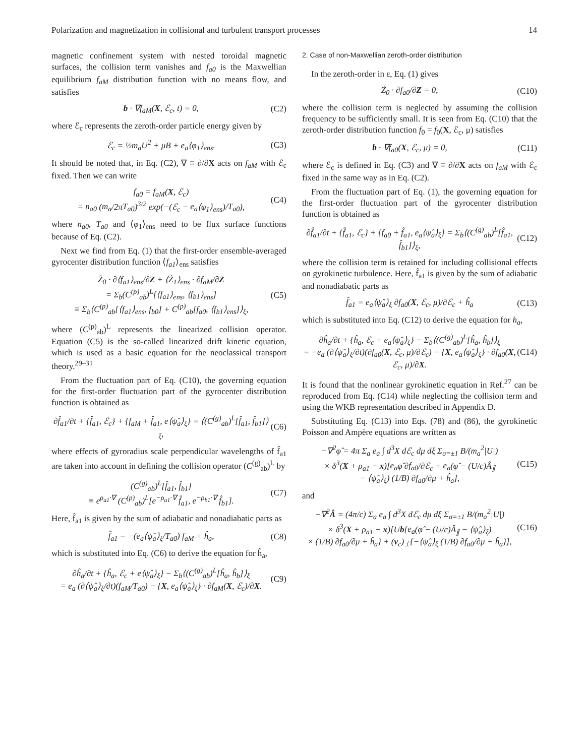Polarization and magnetization in collisional and turbulent transport processes 14
magnetic confinement system with nested toroidal magnetic surfaces, the collision term vanishes and f<sub>a0</sub> is the Maxwellian equilibrium f<sub>aM</sub> distribution function with no means flow, and satisfies
b · ∇f<sub>aM</sub>(X, ℰ<sub>c</sub>, t) = 0, (C2)
where ℰ<sub>c</sub> represents the zeroth-order particle energy given by
ℰ<sub>c</sub> = ½m<sub>a</sub>U<sup>2</sup> + μB + e<sub>a</sub>⟨φ<sub>1</sub>⟩<sub>ens</sub>. (C3)
It should be noted that, in Eq. (C2), ∇ ≡ ∂/∂X acts on f<sub>aM</sub> with ℰ<sub>c</sub> fixed. Then we can write
f<sub>a0</sub> = f<sub>aM</sub>(X, ℰ<sub>c</sub>)
= n<sub>a0</sub> (m<sub>a</sub>/2πT<sub>a0</sub>)<sup>3/2</sup> exp(−(ℰ<sub>c</sub> − e<sub>a</sub>⟨φ<sub>1</sub>⟩<sub>ens</sub>)/T<sub>a0</sub>), (C4)
where n<sub>a0</sub>, T<sub>a0</sub> and ⟨φ<sub>1</sub>⟩<sub>ens</sub> need to be flux surface functions because of Eq. (C2).
Next we find from Eq. (1) that the first-order ensemble-averaged gyrocenter distribution function ⟨f<sub>a1</sub>⟩<sub>ens</sub> satisfies
Ż<sub>0</sub> · ∂⟨f<sub>a1</sub>⟩<sub>ens</sub>/∂Z + ⟨Ż<sub>1</sub>⟩<sub>ens</sub> · ∂f<sub>aM</sub>/∂Z
= Σ<sub>b</sub>(C<sup>(p)</sup><sub>ab</sub>)<sup>L</sup>[⟨f<sub>a1</sub>⟩<sub>ens</sub>, ⟨f<sub>b1</sub>⟩<sub>ens</sub>]
≡ Σ<sub>b</sub>⟨C<sup>(p)</sup><sub>ab</sub>[⟨f<sub>a1</sub>⟩<sub>ens</sub>, f<sub>b0</sub>] + C<sup>(p)</sup><sub>ab</sub>[f<sub>a0</sub>, ⟨f<sub>b1</sub>⟩<sub>ens</sub>]⟩<sub>ξ</sub>, (C5)
where (C<sup>(p)</sup><sub>ab</sub>)<sup>L</sup> represents the linearized collision operator. Equation (C5) is the so-called linearized drift kinetic equation, which is used as a basic equation for the neoclassical transport theory.<sup>29–31</sup>
From the fluctuation part of Eq. (C10), the governing equation for the first-order fluctuation part of the gyrocenter distribution function is obtained as
∂f̂<sub>a1</sub>/∂t + {f̂<sub>a1</sub>, ℰ<sub>c</sub>} + {f<sub>aM</sub> + f̂<sub>a1</sub>, e⟨ψ̂<sub>a</sub>⟩<sub>ξ</sub>} = ⟨(C<sup>(g)</sup><sub>ab</sub>)<sup>L</sup>[f̂<sub>a1</sub>, f̂<sub>b1</sub>]⟩<sub>ξ</sub>, (C6)
where effects of gyroradius scale perpendicular wavelengths of f̂<sub>a1</sub> are taken into account in defining the collision operator (C<sup>(g)</sup><sub>ab</sub>)<sup>L</sup> by
(C<sup>(g)</sup><sub>ab</sub>)<sup>L</sup>[f̂<sub>a1</sub>, f̂<sub>b1</sub>]
≡ e<sup>ρ<sub>a1</sub>·∇</sup> (C<sup>(p)</sup><sub>ab</sub>)<sup>L</sup>[e<sup>−ρ<sub>a1</sub>·∇</sup> f̂<sub>a1</sub>, e<sup>−ρ<sub>b1</sub>·∇</sup> f̂<sub>b1</sub>]. (C7)
Here, f̂<sub>a1</sub> is given by the sum of adiabatic and nonadiabatic parts as
f̂<sub>a1</sub> = −(e<sub>a</sub>⟨ψ̂<sub>a</sub>⟩<sub>ξ</sub>/T<sub>a0</sub>) f<sub>aM</sub> + ĥ<sub>a</sub>, (C8)
which is substituted into Eq. (C6) to derive the equation for ĥ<sub>a</sub>,
∂ĥ<sub>a</sub>/∂t + {ĥ<sub>a</sub>, ℰ<sub>c</sub> + e⟨ψ̂<sub>a</sub>⟩<sub>ξ</sub>} − Σ<sub>b</sub>⟨(C<sup>(g)</sup><sub>ab</sub>)<sup>L</sup>[ĥ<sub>a</sub>, ĥ<sub>b</sub>]⟩<sub>ξ</sub>
= e<sub>a</sub> (∂⟨ψ̂<sub>a</sub>⟩<sub>ξ</sub>/∂t)(f<sub>aM</sub>/T<sub>a0</sub>) − {X, e<sub>a</sub>⟨ψ̂<sub>a</sub>⟩<sub>ξ</sub>} · ∂f<sub>aM</sub>(X, ℰ<sub>c</sub>)/∂X. (C9)
2. Case of non-Maxwellian zeroth-order distribution
In the zeroth-order in ε, Eq. (1) gives
Ż<sub>0</sub> · ∂f<sub>a0</sub>/∂Z = 0, (C10)
where the collision term is neglected by assuming the collision frequency to be sufficiently small. It is seen from Eq. (C10) that the zeroth-order distribution function f<sub>0</sub> = f<sub>0</sub>(X, ℰ<sub>c</sub>, μ) satisfies
b · ∇f<sub>a0</sub>(X, ℰ<sub>c</sub>, μ) = 0, (C11)
where ℰ<sub>c</sub> is defined in Eq. (C3) and ∇ ≡ ∂/∂X acts on f<sub>aM</sub> with ℰ<sub>c</sub> fixed in the same way as in Eq. (C2).
From the fluctuation part of Eq. (1), the governing equation for the first-order fluctuation part of the gyrocenter distribution function is obtained as
∂f̂<sub>a1</sub>/∂t + {f̂<sub>a1</sub>, ℰ<sub>c</sub>} + {f<sub>a0</sub> + f̂<sub>a1</sub>, e<sub>a</sub>⟨ψ̂<sub>a</sub>⟩<sub>ξ</sub>} = Σ<sub>b</sub>⟨(C<sup>(g)</sup><sub>ab</sub>)<sup>L</sup>[f̂<sub>a1</sub>, f̂<sub>b1</sub>]⟩<sub>ξ</sub>, (C12)
where the collision term is retained for including collisional effects on gyrokinetic turbulence. Here, f̂<sub>a1</sub> is given by the sum of adiabatic and nonadiabatic parts as
f̂<sub>a1</sub> = e<sub>a</sub>⟨ψ̂<sub>a</sub>⟩<sub>ξ</sub> ∂f<sub>a0</sub>(X, ℰ<sub>c</sub>, μ)/∂ℰ<sub>c</sub> + ĥ<sub>a</sub> (C13)
which is substituted into Eq. (C12) to derive the equation for h<sub>a</sub>,
∂ĥ<sub>a</sub>/∂t + {ĥ<sub>a</sub>, ℰ<sub>c</sub> + e<sub>a</sub>⟨ψ̂<sub>a</sub>⟩<sub>ξ</sub>} − Σ<sub>b</sub>⟨(C<sup>(g)</sup><sub>ab</sub>)<sup>L</sup>[ĥ<sub>a</sub>, ĥ<sub>b</sub>]⟩<sub>ξ</sub>
= −e<sub>a</sub> (∂⟨ψ̂<sub>a</sub>⟩<sub>ξ</sub>/∂t)(∂f<sub>a0</sub>(X, ℰ<sub>c</sub>, μ)/∂ℰ<sub>c</sub>) − {X, e<sub>a</sub>⟨ψ̂<sub>a</sub>⟩<sub>ξ</sub>} · ∂f<sub>a0</sub>(X, ℰ<sub>c</sub>, μ)/∂X. (C14)
It is found that the nonlinear gyrokinetic equation in Ref.<sup>27</sup> can be reproduced from Eq. (C14) while neglecting the collision term and using the WKB representation described in Appendix D.
Substituting Eq. (C13) into Eqs. (78) and (86), the gyrokinetic Poisson and Ampère equations are written as
−∇<sup>2</sup>φ̂ = 4π Σ<sub>a</sub> e<sub>a</sub> ∫ d<sup>3</sup>X d ℰ<sub>c</sub> dμ dξ Σ<sub>σ=±1</sub> B/(m<sub>a</sub><sup>2</sup>|U|)
× δ<sup>3</sup>(X + ρ<sub>a1</sub> − x)[e<sub>a</sub>φ̂ ∂f<sub>a0</sub>/∂ℰ<sub>c</sub> + e<sub>a</sub>(φ̂ − (U/c)Â<sub>∥</sub>
− ⟨ψ̂<sub>a</sub>⟩<sub>ξ</sub>) (1/B) ∂f<sub>a0</sub>/∂μ + ĥ<sub>a</sub>], (C15)
and
−∇<sup>2</sup>Â = (4π/c) Σ<sub>a</sub> e<sub>a</sub> ∫ d<sup>3</sup>X d ℰ<sub>c</sub> dμ dξ Σ<sub>σ=±1</sub> B/(m<sub>a</sub><sup>2</sup>|U|)
× δ<sup>3</sup>(X + ρ<sub>a1</sub> − x)[Ub{e<sub>a</sub>(φ̂ − (U/c)Â<sub>∥</sub> − ⟨ψ̂<sub>a</sub>⟩<sub>ξ</sub>)
× (1/B) ∂f<sub>a0</sub>/∂μ + ĥ<sub>a</sub>} + (v<sub>c</sub>)<sub>⊥</sub>{−⟨ψ̂<sub>a</sub>⟩<sub>ξ</sub> (1/B) ∂f<sub>a0</sub>/∂μ + ĥ<sub>a</sub>}], (C16)